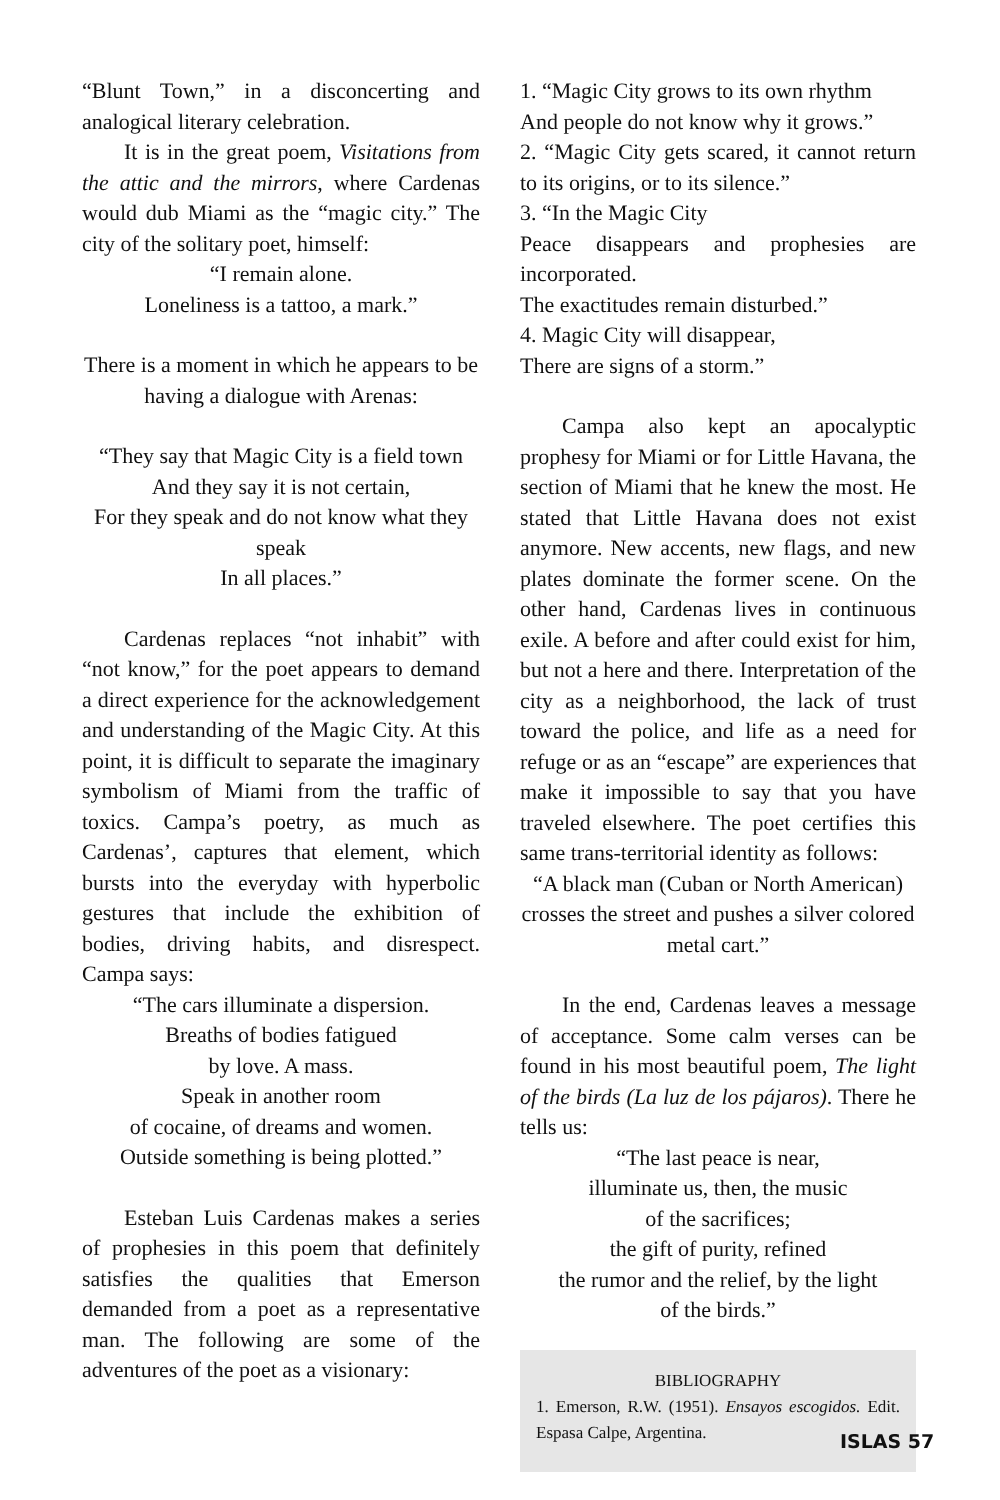“Blunt Town,” in a disconcerting and analogical literary celebration.
It is in the great poem, Visitations from the attic and the mirrors, where Cardenas would dub Miami as the “magic city.” The city of the solitary poet, himself:
“I remain alone.
Loneliness is a tattoo, a mark.”
There is a moment in which he appears to be having a dialogue with Arenas:
“They say that Magic City is a field town
And they say it is not certain,
For they speak and do not know what they speak
In all places.”
Cardenas replaces “not inhabit” with “not know,” for the poet appears to demand a direct experience for the acknowledgement and understanding of the Magic City. At this point, it is difficult to separate the imaginary symbolism of Miami from the traffic of toxics. Campa’s poetry, as much as Cardenas’, captures that element, which bursts into the everyday with hyperbolic gestures that include the exhibition of bodies, driving habits, and disrespect. Campa says:
“The cars illuminate a dispersion.
Breaths of bodies fatigued
by love. A mass.
Speak in another room
of cocaine, of dreams and women.
Outside something is being plotted.”
Esteban Luis Cardenas makes a series of prophesies in this poem that definitely satisfies the qualities that Emerson demanded from a poet as a representative man. The following are some of the adventures of the poet as a visionary:
1. “Magic City grows to its own rhythm
And people do not know why it grows.”
2. “Magic City gets scared, it cannot return to its origins, or to its silence.”
3. “In the Magic City
Peace disappears and prophesies are incorporated.
The exactitudes remain disturbed.”
4. Magic City will disappear,
There are signs of a storm.”
Campa also kept an apocalyptic prophesy for Miami or for Little Havana, the section of Miami that he knew the most. He stated that Little Havana does not exist anymore. New accents, new flags, and new plates dominate the former scene. On the other hand, Cardenas lives in continuous exile. A before and after could exist for him, but not a here and there. Interpretation of the city as a neighborhood, the lack of trust toward the police, and life as a need for refuge or as an “escape” are experiences that make it impossible to say that you have traveled elsewhere. The poet certifies this same trans-territorial identity as follows:
“A black man (Cuban or North American) crosses the street and pushes a silver colored metal cart.”
In the end, Cardenas leaves a message of acceptance. Some calm verses can be found in his most beautiful poem, The light of the birds (La luz de los pájaros). There he tells us:
“The last peace is near,
illuminate us, then, the music
of the sacrifices;
the gift of purity, refined
the rumor and the relief, by the light
of the birds.”
BIBLIOGRAPHY
1. Emerson, R.W. (1951). Ensayos escogidos. Edit. Espasa Calpe, Argentina.
ISLAS 57